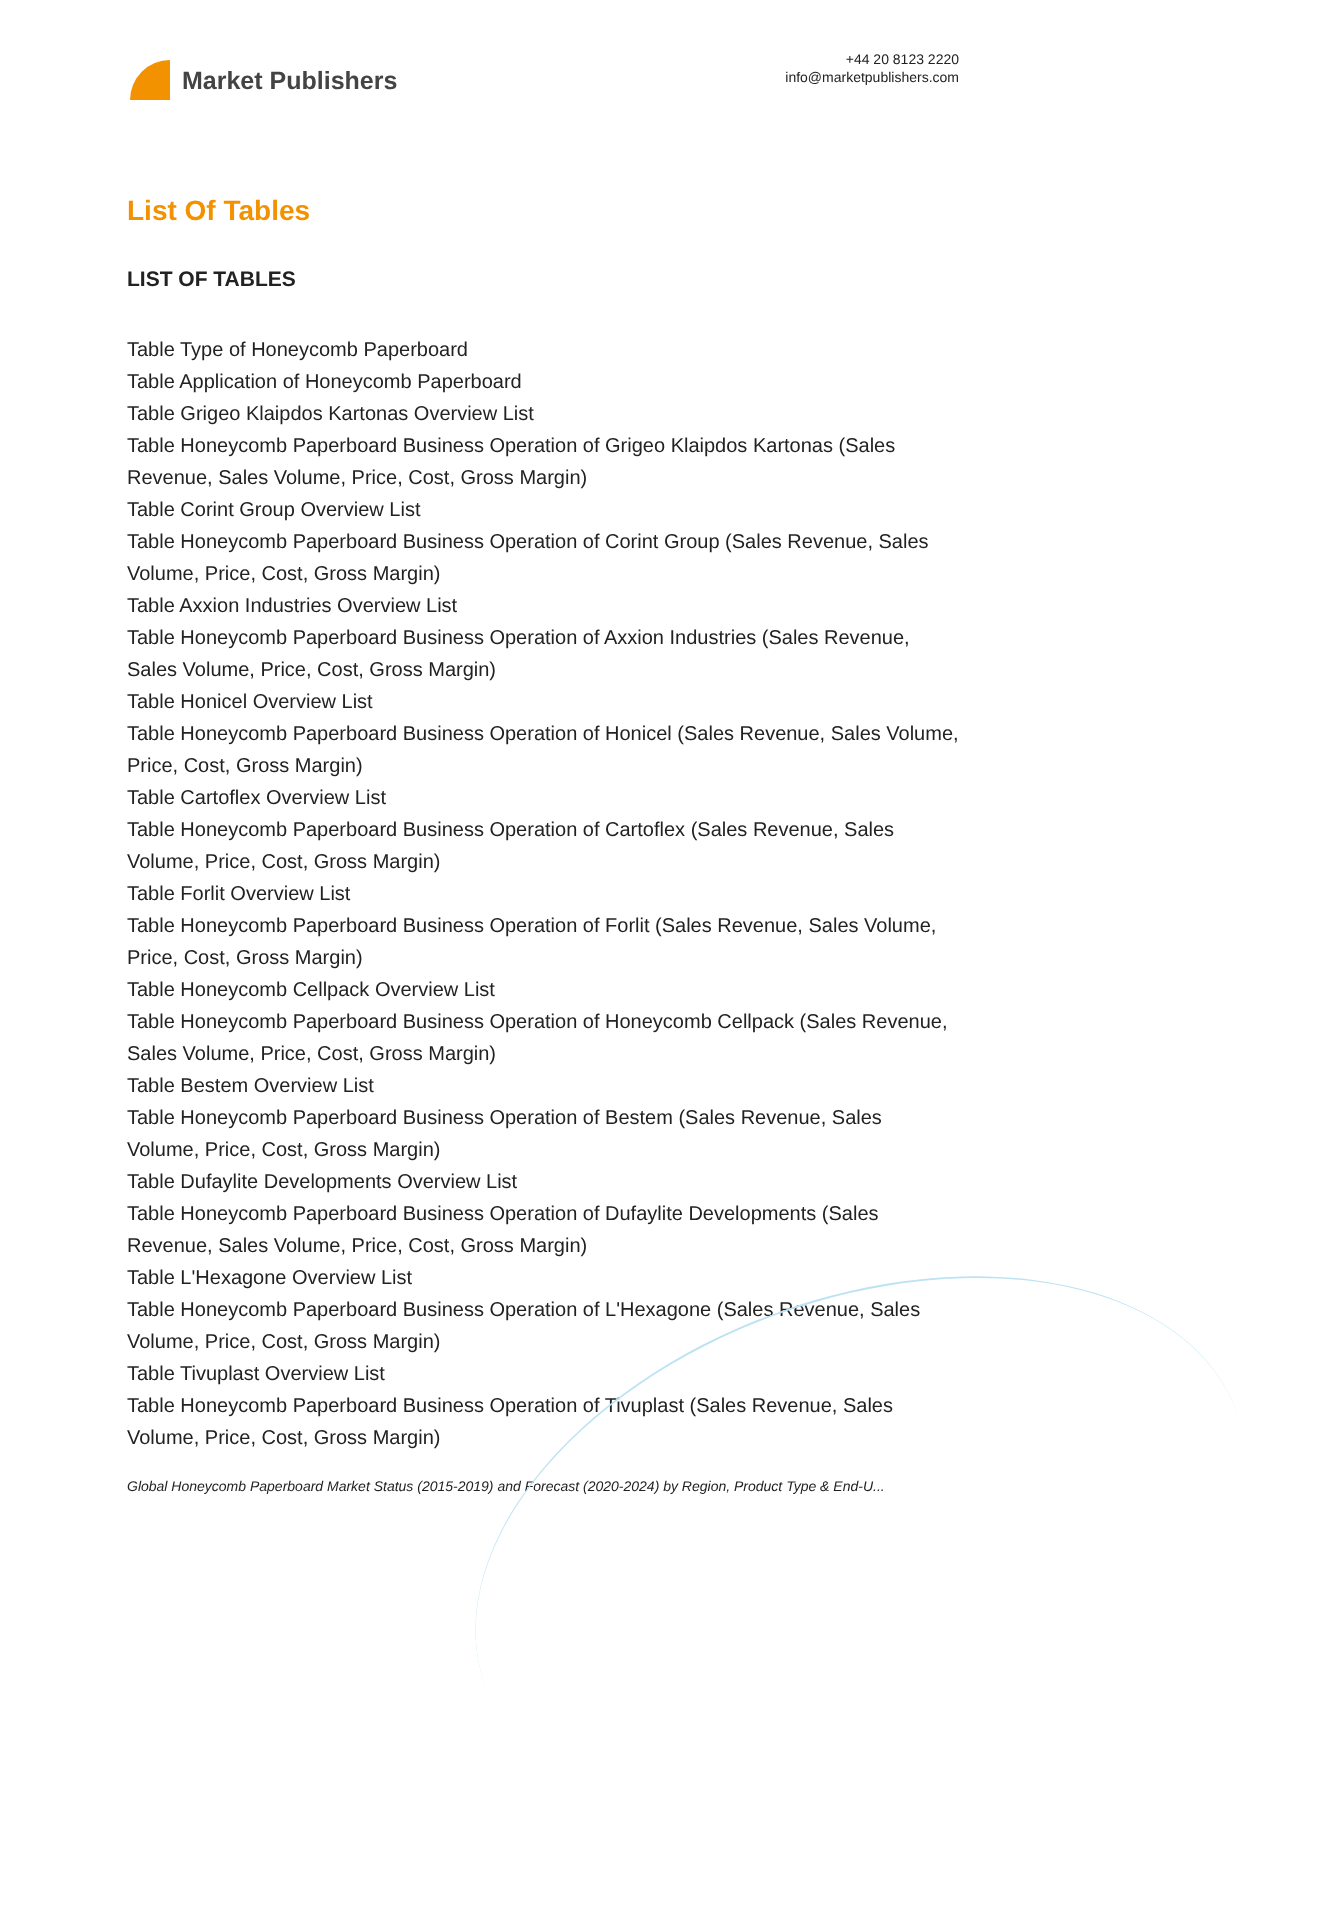Market Publishers
+44 20 8123 2220
info@marketpublishers.com
List Of Tables
LIST OF TABLES
Table Type of Honeycomb Paperboard
Table Application of Honeycomb Paperboard
Table Grigeo Klaipdos Kartonas Overview List
Table Honeycomb Paperboard Business Operation of Grigeo Klaipdos Kartonas (Sales Revenue, Sales Volume, Price, Cost, Gross Margin)
Table Corint Group Overview List
Table Honeycomb Paperboard Business Operation of Corint Group (Sales Revenue, Sales Volume, Price, Cost, Gross Margin)
Table Axxion Industries Overview List
Table Honeycomb Paperboard Business Operation of Axxion Industries (Sales Revenue, Sales Volume, Price, Cost, Gross Margin)
Table Honicel Overview List
Table Honeycomb Paperboard Business Operation of Honicel (Sales Revenue, Sales Volume, Price, Cost, Gross Margin)
Table Cartoflex Overview List
Table Honeycomb Paperboard Business Operation of Cartoflex (Sales Revenue, Sales Volume, Price, Cost, Gross Margin)
Table Forlit Overview List
Table Honeycomb Paperboard Business Operation of Forlit (Sales Revenue, Sales Volume, Price, Cost, Gross Margin)
Table Honeycomb Cellpack Overview List
Table Honeycomb Paperboard Business Operation of Honeycomb Cellpack (Sales Revenue, Sales Volume, Price, Cost, Gross Margin)
Table Bestem Overview List
Table Honeycomb Paperboard Business Operation of Bestem (Sales Revenue, Sales Volume, Price, Cost, Gross Margin)
Table Dufaylite Developments Overview List
Table Honeycomb Paperboard Business Operation of Dufaylite Developments (Sales Revenue, Sales Volume, Price, Cost, Gross Margin)
Table L'Hexagone Overview List
Table Honeycomb Paperboard Business Operation of L'Hexagone (Sales Revenue, Sales Volume, Price, Cost, Gross Margin)
Table Tivuplast Overview List
Table Honeycomb Paperboard Business Operation of Tivuplast (Sales Revenue, Sales Volume, Price, Cost, Gross Margin)
Global Honeycomb Paperboard Market Status (2015-2019) and Forecast (2020-2024) by Region, Product Type & End-U...